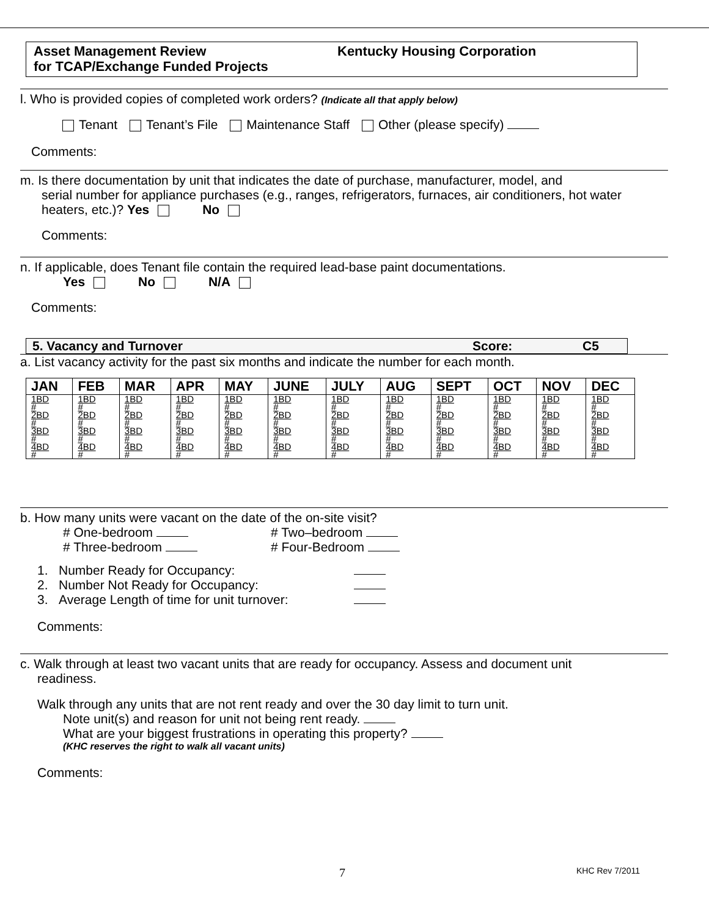Asset Management Review
for TCAP/Exchange Funded Projects
Kentucky Housing Corporation
l. Who is provided copies of completed work orders? (Indicate all that apply below)
Tenant Tenant’s File Maintenance Staff Other (please specify)
Comments:
m. Is there documentation by unit that indicates the date of purchase, manufacturer, model, and
serial number for appliance purchases (e.g., ranges, refrigerators, furnaces, air conditioners, hot water heaters, etc.)? Yes No
Comments:
n. If applicable, does Tenant file contain the required lead-base paint documentations.
Yes No N/A
Comments:
5. Vacancy and Turnover Score: C5
a. List vacancy activity for the past six months and indicate the number for each month.
| JAN | FEB | MAR | APR | MAY | JUNE | JULY | AUG | SEPT | OCT | NOV | DEC |
| --- | --- | --- | --- | --- | --- | --- | --- | --- | --- | --- | --- |
| 1BD # 2BD # 3BD # 4BD # | 1BD # 2BD # 3BD # 4BD # | 1BD # 2BD # 3BD # 4BD # | 1BD # 2BD # 3BD # 4BD # | 1BD # 2BD # 3BD # 4BD # | 1BD # 2BD # 3BD # 4BD # | 1BD # 2BD # 3BD # 4BD # | 1BD # 2BD # 3BD # 4BD # | 1BD # 2BD # 3BD # 4BD # | 1BD # 2BD # 3BD # 4BD # | 1BD # 2BD # 3BD # 4BD # | 1BD # 2BD # 3BD # 4BD # |
b. How many units were vacant on the date of the on-site visit?
# One-bedroom # Two–bedroom
# Three-bedroom # Four-Bedroom
1. Number Ready for Occupancy:
2. Number Not Ready for Occupancy:
3. Average Length of time for unit turnover:
Comments:
c. Walk through at least two vacant units that are ready for occupancy. Assess and document unit
readiness.
Walk through any units that are not rent ready and over the 30 day limit to turn unit.
Note unit(s) and reason for unit not being rent ready.
What are your biggest frustrations in operating this property?
(KHC reserves the right to walk all vacant units)
Comments:
7 KHC Rev 7/2011